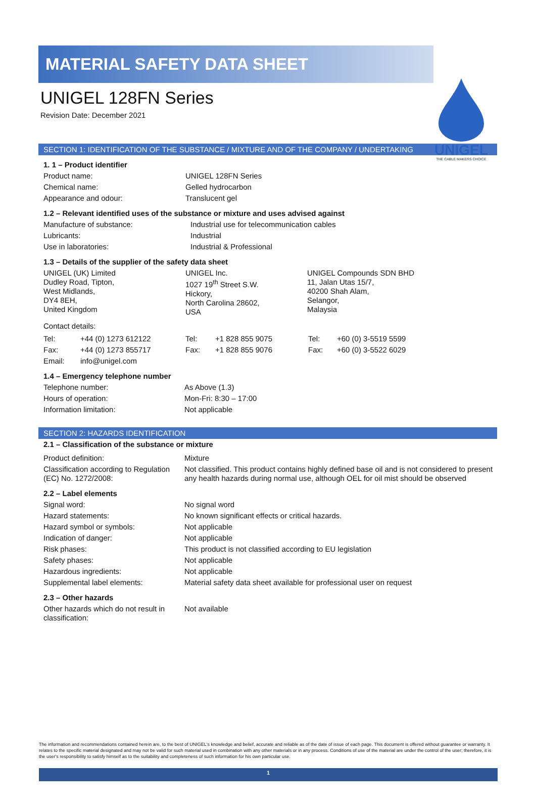UNIGEL
THE CABLE MAKERS CHOICE
MATERIAL SAFETY DATA SHEET
UNIGEL 128FN Series
Revision Date: December 2021
SECTION 1: IDENTIFICATION OF THE SUBSTANCE / MIXTURE AND OF THE COMPANY / UNDERTAKING
1. 1 – Product identifier
| Product name: | UNIGEL 128FN Series |
| Chemical name: | Gelled hydrocarbon |
| Appearance and odour: | Translucent gel |
1.2 – Relevant identified uses of the substance or mixture and uses advised against
| Manufacture of substance: | Industrial use for telecommunication cables |
| Lubricants: | Industrial |
| Use in laboratories: | Industrial & Professional |
1.3 – Details of the supplier of the safety data sheet
| UNIGEL (UK) Limited Dudley Road, Tipton, West Midlands, DY4 8EH, United Kingdom | UNIGEL Inc. 1027 19<sup>th</sup> Street S.W. Hickory, North Carolina 28602, USA | UNIGEL Compounds SDN BHD 11, Jalan Utas 15/7, 40200 Shah Alam, Selangor, Malaysia |
Contact details:
| Tel: | +44 (0) 1273 612122 | Tel: | +1 828 855 9075 | Tel: | +60 (0) 3-5519 5599 |
| Fax: | +44 (0) 1273 855717 | Fax: | +1 828 855 9076 | Fax: | +60 (0) 3-5522 6029 |
| Email: | info@unigel.com | | | | |
1.4 – Emergency telephone number
| Telephone number: | As Above (1.3) |
| Hours of operation: | Mon-Fri: 8:30 – 17:00 |
| Information limitation: | Not applicable |
SECTION 2: HAZARDS IDENTIFICATION
2.1 – Classification of the substance or mixture
| Product definition: | Mixture |
| Classification according to Regulation (EC) No. 1272/2008: | Not classified. This product contains highly defined base oil and is not considered to present any health hazards during normal use, although OEL for oil mist should be observed |
2.2 – Label elements
| Signal word: | No signal word |
| Hazard statements: | No known significant effects or critical hazards. |
| Hazard symbol or symbols: | Not applicable |
| Indication of danger: | Not applicable |
| Risk phases: | This product is not classified according to EU legislation |
| Safety phases: | Not applicable |
| Hazardous ingredients: | Not applicable |
| Supplemental label elements: | Material safety data sheet available for professional user on request |
2.3 – Other hazards
| Other hazards which do not result in classification: | Not available |
The information and recommendations contained herein are, to the best of UNIGEL's knowledge and belief, accurate and reliable as of the date of issue of each page. This document is offered without guarantee or warranty. It relates to the specific material designated and may not be valid for such material used in combination with any other materials or in any process. Conditions of use of the material are under the control of the user; therefore, it is the user's responsibility to satisfy himself as to the suitability and completeness of such information for his own particular use.
1